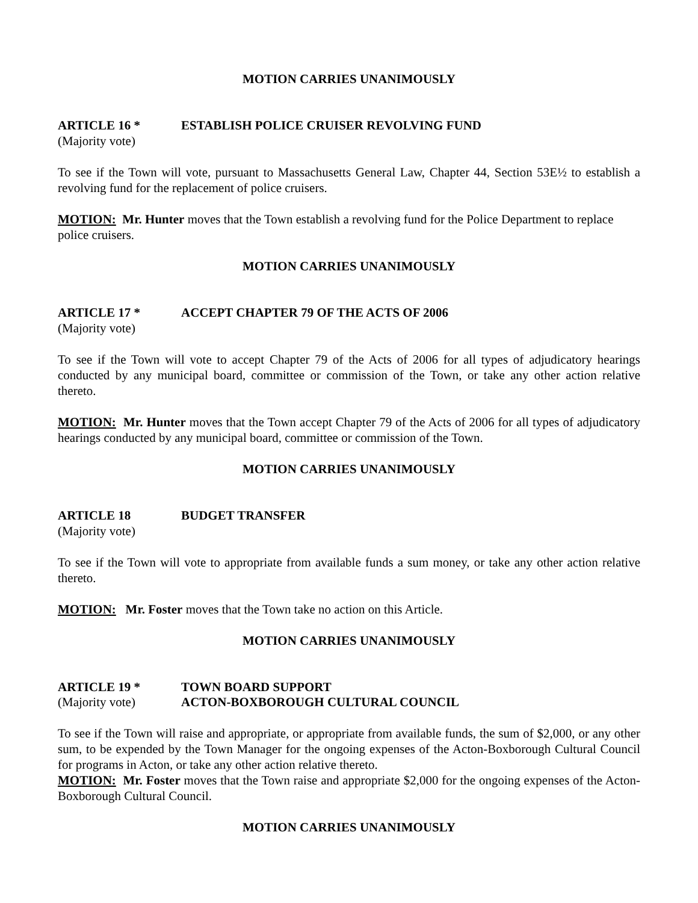MOTION CARRIES UNANIMOUSLY
ARTICLE 16 * ESTABLISH POLICE CRUISER REVOLVING FUND
(Majority vote)
To see if the Town will vote, pursuant to Massachusetts General Law, Chapter 44, Section 53E½ to establish a revolving fund for the replacement of police cruisers.
MOTION: Mr. Hunter moves that the Town establish a revolving fund for the Police Department to replace police cruisers.
MOTION CARRIES UNANIMOUSLY
ARTICLE 17 * ACCEPT CHAPTER 79 OF THE ACTS OF 2006
(Majority vote)
To see if the Town will vote to accept Chapter 79 of the Acts of 2006 for all types of adjudicatory hearings conducted by any municipal board, committee or commission of the Town, or take any other action relative thereto.
MOTION: Mr. Hunter moves that the Town accept Chapter 79 of the Acts of 2006 for all types of adjudicatory hearings conducted by any municipal board, committee or commission of the Town.
MOTION CARRIES UNANIMOUSLY
ARTICLE 18 BUDGET TRANSFER
(Majority vote)
To see if the Town will vote to appropriate from available funds a sum money, or take any other action relative thereto.
MOTION: Mr. Foster moves that the Town take no action on this Article.
MOTION CARRIES UNANIMOUSLY
ARTICLE 19 * TOWN BOARD SUPPORT
(Majority vote) ACTON-BOXBOROUGH CULTURAL COUNCIL
To see if the Town will raise and appropriate, or appropriate from available funds, the sum of $2,000, or any other sum, to be expended by the Town Manager for the ongoing expenses of the Acton-Boxborough Cultural Council for programs in Acton, or take any other action relative thereto.
MOTION: Mr. Foster moves that the Town raise and appropriate $2,000 for the ongoing expenses of the Acton-Boxborough Cultural Council.
MOTION CARRIES UNANIMOUSLY